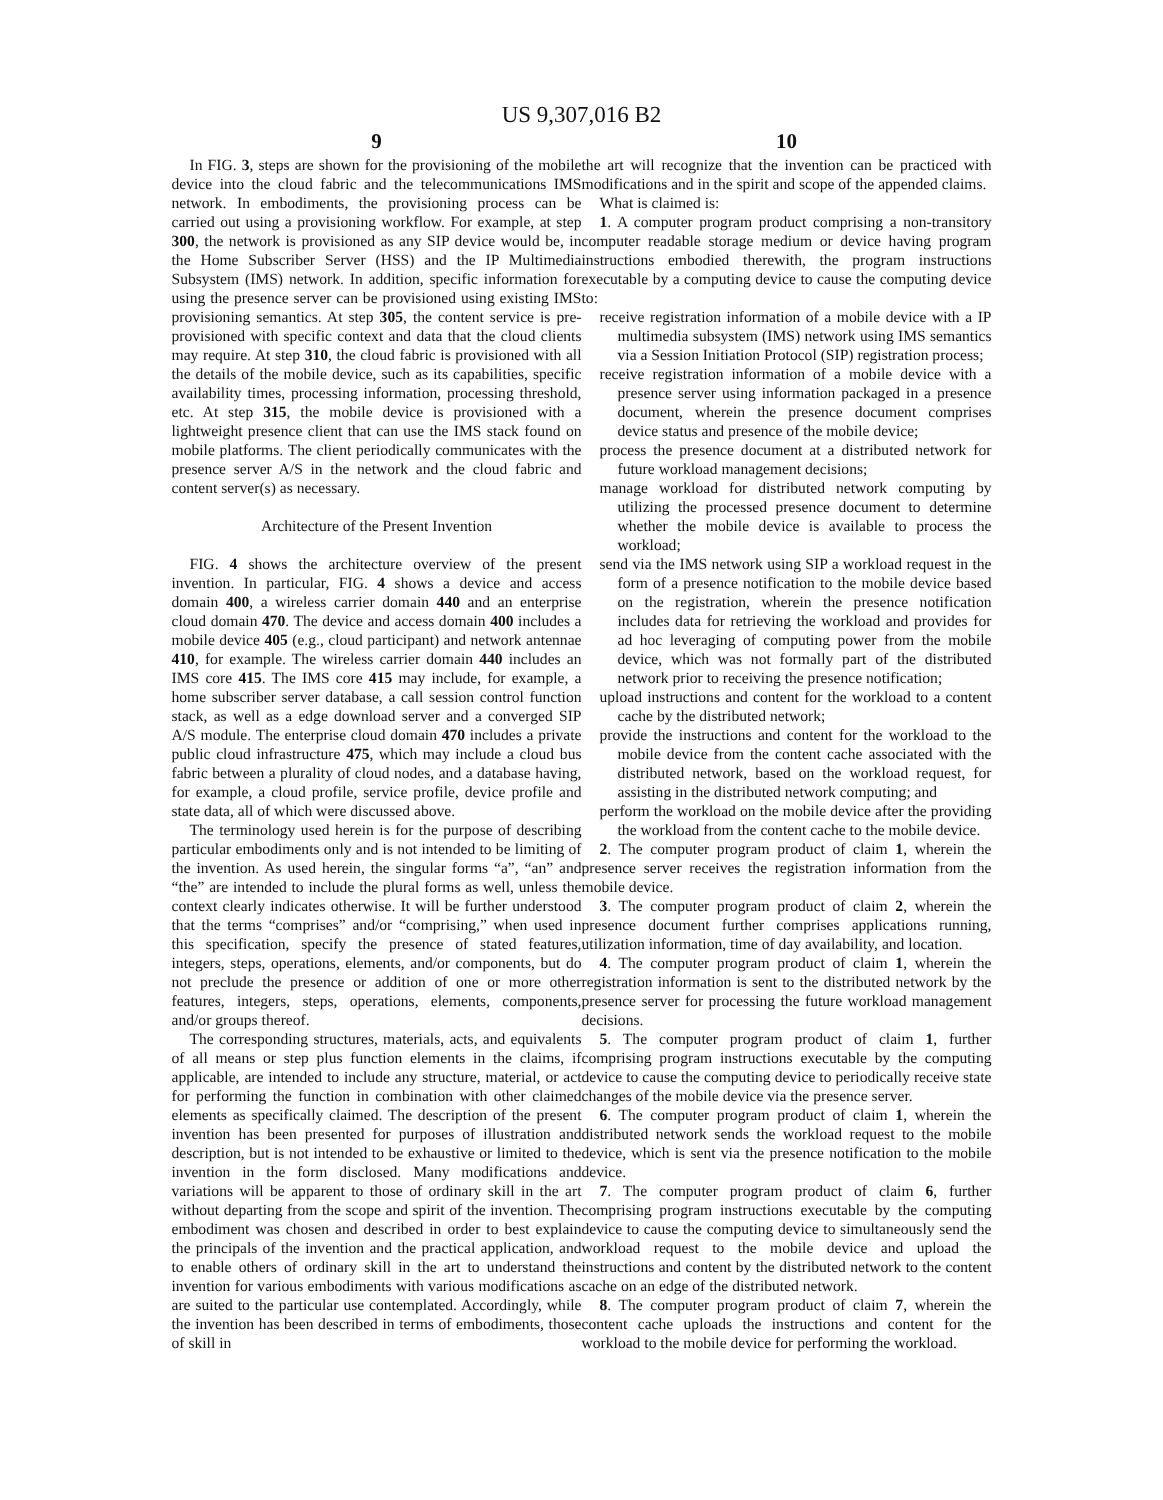US 9,307,016 B2
9
In FIG. 3, steps are shown for the provisioning of the mobile device into the cloud fabric and the telecommunications IMS network. In embodiments, the provisioning process can be carried out using a provisioning workflow. For example, at step 300, the network is provisioned as any SIP device would be, in the Home Subscriber Server (HSS) and the IP Multimedia Subsystem (IMS) network. In addition, specific information for using the presence server can be provisioned using existing IMS provisioning semantics. At step 305, the content service is pre-provisioned with specific context and data that the cloud clients may require. At step 310, the cloud fabric is provisioned with all the details of the mobile device, such as its capabilities, specific availability times, processing information, processing threshold, etc. At step 315, the mobile device is provisioned with a lightweight presence client that can use the IMS stack found on mobile platforms. The client periodically communicates with the presence server A/S in the network and the cloud fabric and content server(s) as necessary.
Architecture of the Present Invention
FIG. 4 shows the architecture overview of the present invention. In particular, FIG. 4 shows a device and access domain 400, a wireless carrier domain 440 and an enterprise cloud domain 470. The device and access domain 400 includes a mobile device 405 (e.g., cloud participant) and network antennae 410, for example. The wireless carrier domain 440 includes an IMS core 415. The IMS core 415 may include, for example, a home subscriber server database, a call session control function stack, as well as a edge download server and a converged SIP A/S module. The enterprise cloud domain 470 includes a private public cloud infrastructure 475, which may include a cloud bus fabric between a plurality of cloud nodes, and a database having, for example, a cloud profile, service profile, device profile and state data, all of which were discussed above.
The terminology used herein is for the purpose of describing particular embodiments only and is not intended to be limiting of the invention. As used herein, the singular forms “a”, “an” and “the” are intended to include the plural forms as well, unless the context clearly indicates otherwise. It will be further understood that the terms “comprises” and/or “comprising,” when used in this specification, specify the presence of stated features, integers, steps, operations, elements, and/or components, but do not preclude the presence or addition of one or more other features, integers, steps, operations, elements, components, and/or groups thereof.
The corresponding structures, materials, acts, and equivalents of all means or step plus function elements in the claims, if applicable, are intended to include any structure, material, or act for performing the function in combination with other claimed elements as specifically claimed. The description of the present invention has been presented for purposes of illustration and description, but is not intended to be exhaustive or limited to the invention in the form disclosed. Many modifications and variations will be apparent to those of ordinary skill in the art without departing from the scope and spirit of the invention. The embodiment was chosen and described in order to best explain the principals of the invention and the practical application, and to enable others of ordinary skill in the art to understand the invention for various embodiments with various modifications as are suited to the particular use contemplated. Accordingly, while the invention has been described in terms of embodiments, those of skill in
10
the art will recognize that the invention can be practiced with modifications and in the spirit and scope of the appended claims.
What is claimed is:
1. A computer program product comprising a non-transitory computer readable storage medium or device having program instructions embodied therewith, the program instructions executable by a computing device to cause the computing device to:
receive registration information of a mobile device with a IP multimedia subsystem (IMS) network using IMS semantics via a Session Initiation Protocol (SIP) registration process;
receive registration information of a mobile device with a presence server using information packaged in a presence document, wherein the presence document comprises device status and presence of the mobile device;
process the presence document at a distributed network for future workload management decisions;
manage workload for distributed network computing by utilizing the processed presence document to determine whether the mobile device is available to process the workload;
send via the IMS network using SIP a workload request in the form of a presence notification to the mobile device based on the registration, wherein the presence notification includes data for retrieving the workload and provides for ad hoc leveraging of computing power from the mobile device, which was not formally part of the distributed network prior to receiving the presence notification;
upload instructions and content for the workload to a content cache by the distributed network;
provide the instructions and content for the workload to the mobile device from the content cache associated with the distributed network, based on the workload request, for assisting in the distributed network computing; and
perform the workload on the mobile device after the providing the workload from the content cache to the mobile device.
2. The computer program product of claim 1, wherein the presence server receives the registration information from the mobile device.
3. The computer program product of claim 2, wherein the presence document further comprises applications running, utilization information, time of day availability, and location.
4. The computer program product of claim 1, wherein the registration information is sent to the distributed network by the presence server for processing the future workload management decisions.
5. The computer program product of claim 1, further comprising program instructions executable by the computing device to cause the computing device to periodically receive state changes of the mobile device via the presence server.
6. The computer program product of claim 1, wherein the distributed network sends the workload request to the mobile device, which is sent via the presence notification to the mobile device.
7. The computer program product of claim 6, further comprising program instructions executable by the computing device to cause the computing device to simultaneously send the workload request to the mobile device and upload the instructions and content by the distributed network to the content cache on an edge of the distributed network.
8. The computer program product of claim 7, wherein the content cache uploads the instructions and content for the workload to the mobile device for performing the workload.